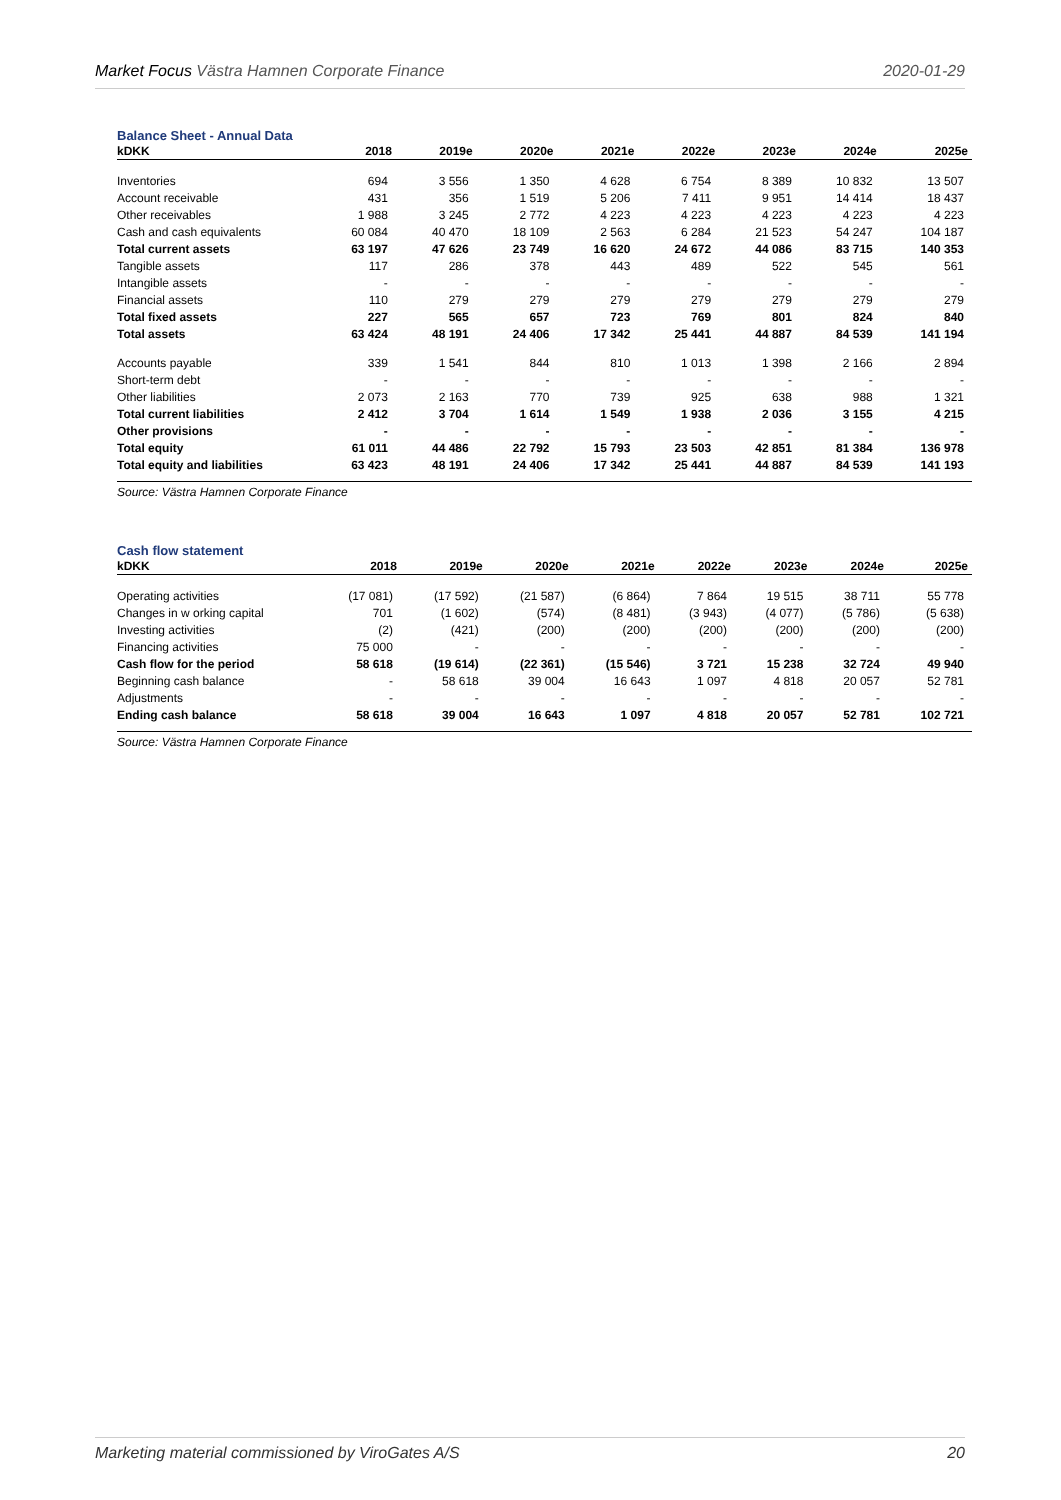Market Focus Västra Hamnen Corporate Finance 2020-01-29
Balance Sheet - Annual Data
| kDKK | 2018 | 2019e | 2020e | 2021e | 2022e | 2023e | 2024e | 2025e |
| --- | --- | --- | --- | --- | --- | --- | --- | --- |
| Inventories | 694 | 3 556 | 1 350 | 4 628 | 6 754 | 8 389 | 10 832 | 13 507 |
| Account receivable | 431 | 356 | 1 519 | 5 206 | 7 411 | 9 951 | 14 414 | 18 437 |
| Other receivables | 1 988 | 3 245 | 2 772 | 4 223 | 4 223 | 4 223 | 4 223 | 4 223 |
| Cash and cash equivalents | 60 084 | 40 470 | 18 109 | 2 563 | 6 284 | 21 523 | 54 247 | 104 187 |
| Total current assets | 63 197 | 47 626 | 23 749 | 16 620 | 24 672 | 44 086 | 83 715 | 140 353 |
| Tangible assets | 117 | 286 | 378 | 443 | 489 | 522 | 545 | 561 |
| Intangible assets | - | - | - | - | - | - | - | - |
| Financial assets | 110 | 279 | 279 | 279 | 279 | 279 | 279 | 279 |
| Total fixed assets | 227 | 565 | 657 | 723 | 769 | 801 | 824 | 840 |
| Total assets | 63 424 | 48 191 | 24 406 | 17 342 | 25 441 | 44 887 | 84 539 | 141 194 |
| Accounts payable | 339 | 1 541 | 844 | 810 | 1 013 | 1 398 | 2 166 | 2 894 |
| Short-term debt | - | - | - | - | - | - | - | - |
| Other liabilities | 2 073 | 2 163 | 770 | 739 | 925 | 638 | 988 | 1 321 |
| Total current liabilities | 2 412 | 3 704 | 1 614 | 1 549 | 1 938 | 2 036 | 3 155 | 4 215 |
| Other provisions | - | - | - | - | - | - | - | - |
| Total equity | 61 011 | 44 486 | 22 792 | 15 793 | 23 503 | 42 851 | 81 384 | 136 978 |
| Total equity and liabilities | 63 423 | 48 191 | 24 406 | 17 342 | 25 441 | 44 887 | 84 539 | 141 193 |
Source: Västra Hamnen Corporate Finance
Cash flow statement
| kDKK | 2018 | 2019e | 2020e | 2021e | 2022e | 2023e | 2024e | 2025e |
| --- | --- | --- | --- | --- | --- | --- | --- | --- |
| Operating activities | (17 081) | (17 592) | (21 587) | (6 864) | 7 864 | 19 515 | 38 711 | 55 778 |
| Changes in w orking capital | 701 | (1 602) | (574) | (8 481) | (3 943) | (4 077) | (5 786) | (5 638) |
| Investing activities | (2) | (421) | (200) | (200) | (200) | (200) | (200) | (200) |
| Financing activities | 75 000 | - | - | - | - | - | - | - |
| Cash flow for the period | 58 618 | (19 614) | (22 361) | (15 546) | 3 721 | 15 238 | 32 724 | 49 940 |
| Beginning cash balance | - | 58 618 | 39 004 | 16 643 | 1 097 | 4 818 | 20 057 | 52 781 |
| Adjustments | - | - | - | - | - | - | - | - |
| Ending cash balance | 58 618 | 39 004 | 16 643 | 1 097 | 4 818 | 20 057 | 52 781 | 102 721 |
Source: Västra Hamnen Corporate Finance
Marketing material commissioned by ViroGates A/S 20